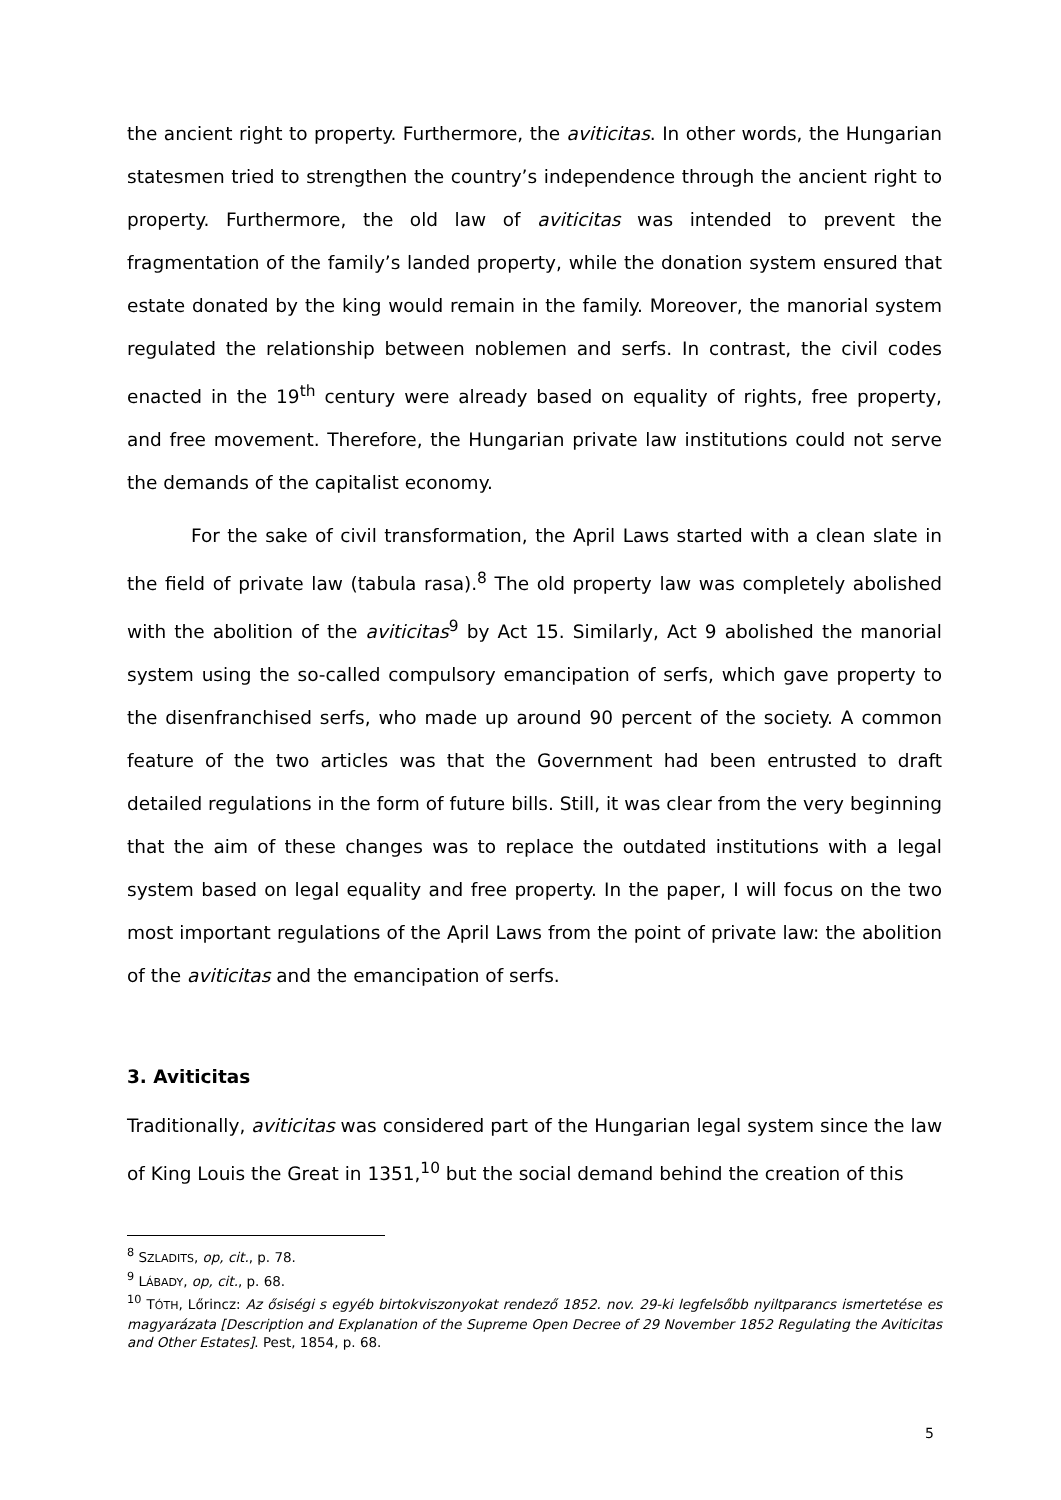the ancient right to property. Furthermore, the aviticitas. In other words, the Hungarian statesmen tried to strengthen the country’s independence through the ancient right to property. Furthermore, the old law of aviticitas was intended to prevent the fragmentation of the family’s landed property, while the donation system ensured that estate donated by the king would remain in the family. Moreover, the manorial system regulated the relationship between noblemen and serfs. In contrast, the civil codes enacted in the 19<sup>th</sup> century were already based on equality of rights, free property, and free movement. Therefore, the Hungarian private law institutions could not serve the demands of the capitalist economy.
For the sake of civil transformation, the April Laws started with a clean slate in the field of private law (tabula rasa).<sup>8</sup> The old property law was completely abolished with the abolition of the aviticitas<sup>9</sup> by Act 15. Similarly, Act 9 abolished the manorial system using the so-called compulsory emancipation of serfs, which gave property to the disenfranchised serfs, who made up around 90 percent of the society. A common feature of the two articles was that the Government had been entrusted to draft detailed regulations in the form of future bills. Still, it was clear from the very beginning that the aim of these changes was to replace the outdated institutions with a legal system based on legal equality and free property. In the paper, I will focus on the two most important regulations of the April Laws from the point of private law: the abolition of the aviticitas and the emancipation of serfs.
3. Aviticitas
Traditionally, aviticitas was considered part of the Hungarian legal system since the law of King Louis the Great in 1351,<sup>10</sup> but the social demand behind the creation of this
<sup>8</sup> SZLADITS, op, cit., p. 78.
<sup>9</sup> LÁBADY, op, cit., p. 68.
<sup>10</sup> TÓTH, Lőrincz: Az ősiségi s egyéb birtokviszonyokat rendező 1852. nov. 29-ki legfelsőbb nyiltparancs ismertetése es magyarázata [Description and Explanation of the Supreme Open Decree of 29 November 1852 Regulating the Aviticitas and Other Estates]. Pest, 1854, p. 68.
5